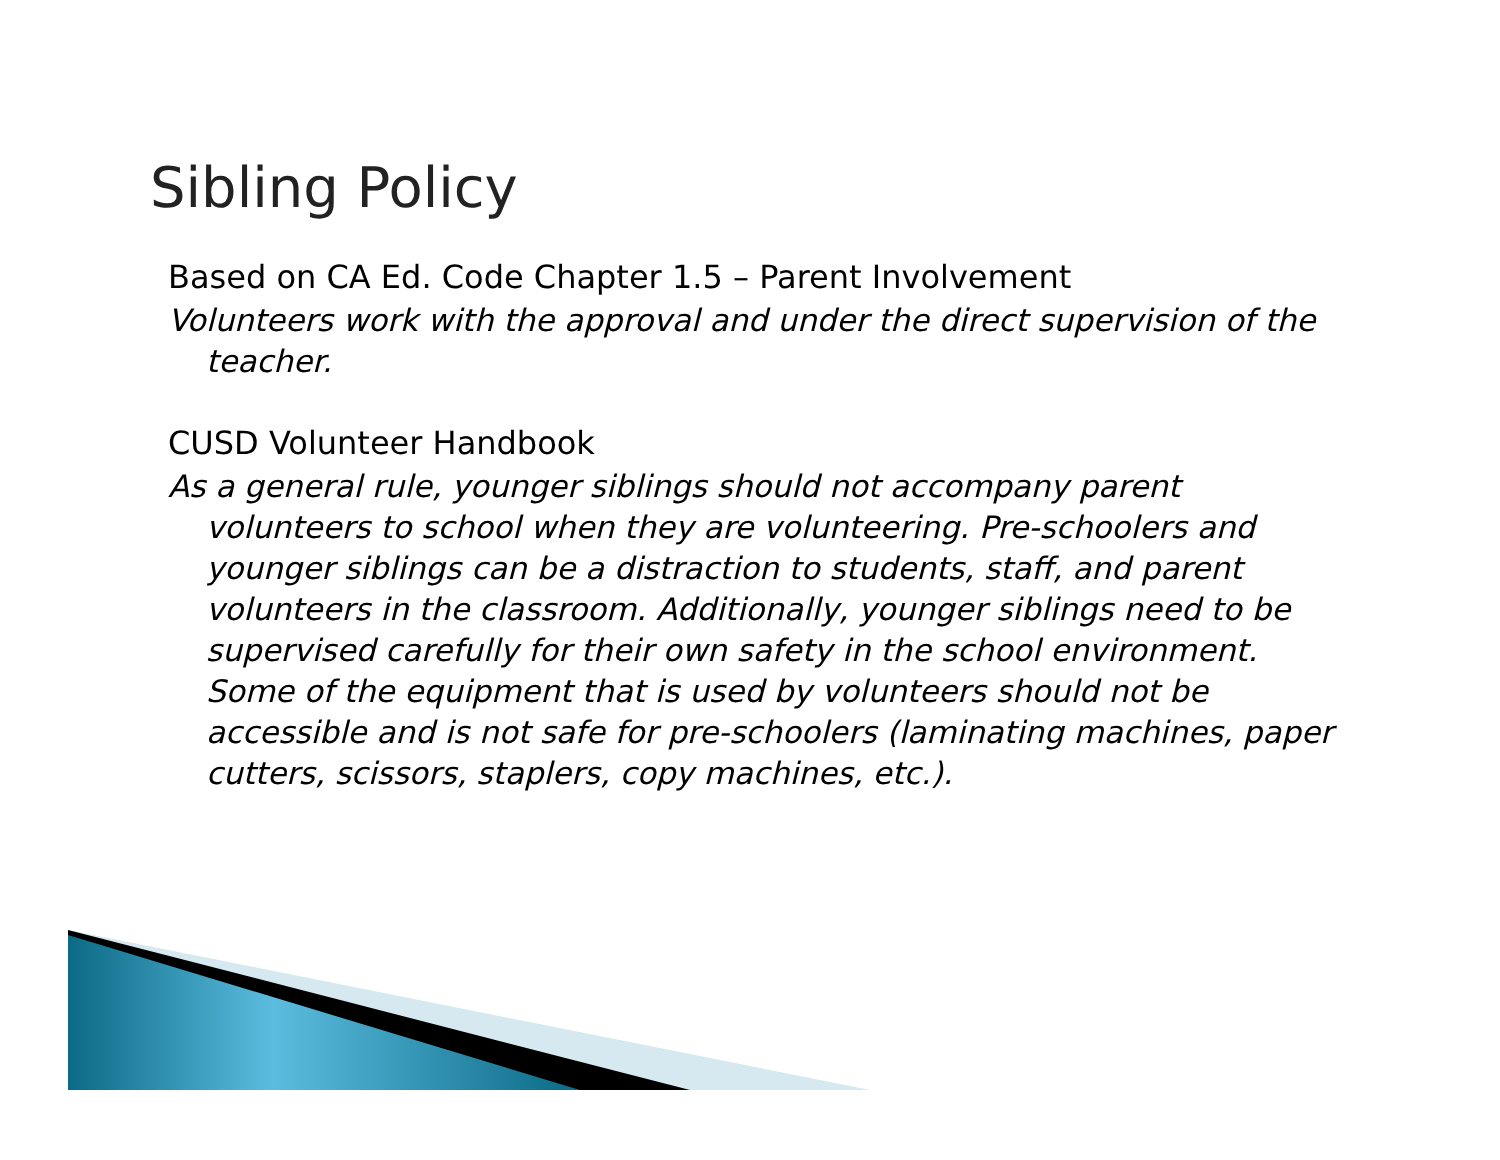Sibling Policy
Based on CA Ed. Code Chapter 1.5 – Parent Involvement
Volunteers work with the approval and under the direct supervision of the teacher.
CUSD Volunteer Handbook
As a general rule, younger siblings should not accompany parent volunteers to school when they are volunteering. Pre-schoolers and younger siblings can be a distraction to students, staff, and parent volunteers in the classroom. Additionally, younger siblings need to be supervised carefully for their own safety in the school environment. Some of the equipment that is used by volunteers should not be accessible and is not safe for pre-schoolers (laminating machines, paper cutters, scissors, staplers, copy machines, etc.).